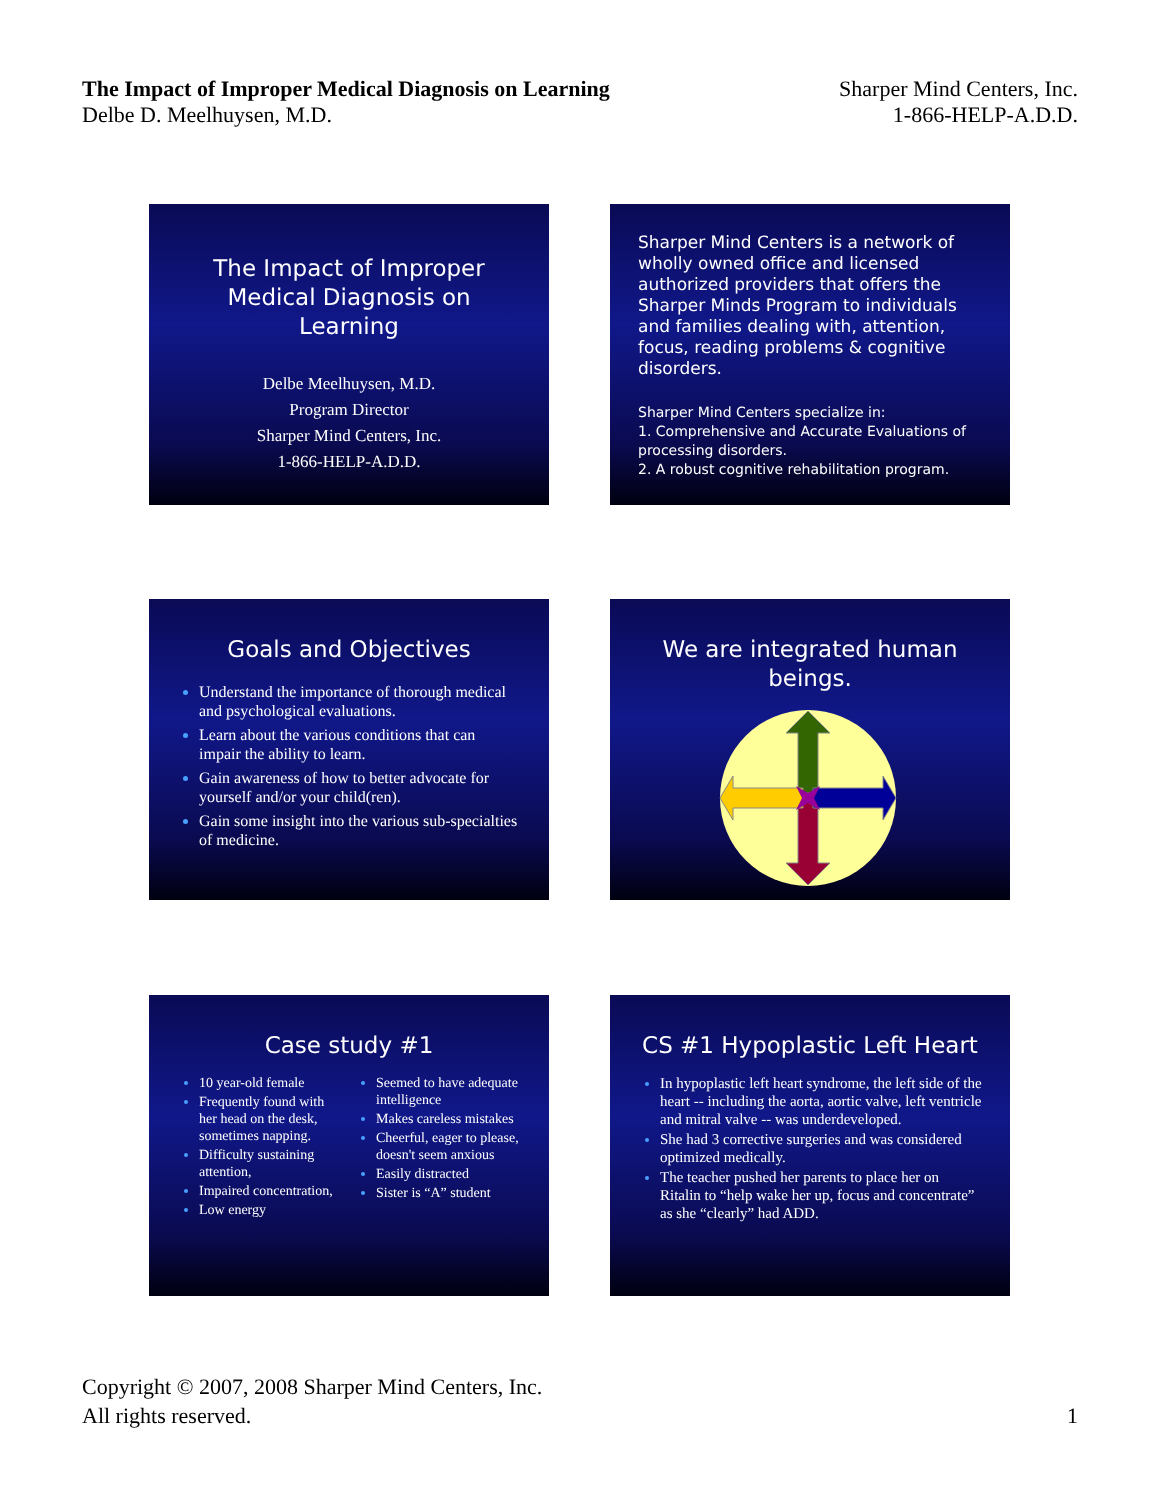The Impact of Improper Medical Diagnosis on Learning
Delbe D. Meelhuysen, M.D.
Sharper Mind Centers, Inc.
1-866-HELP-A.D.D.
The Impact of Improper Medical Diagnosis on Learning
Delbe Meelhuysen, M.D.
Program Director
Sharper Mind Centers, Inc.
1-866-HELP-A.D.D.
Sharper Mind Centers is a network of wholly owned office and licensed authorized providers that offers the Sharper Minds Program to individuals and families dealing with, attention, focus, reading problems & cognitive disorders.
Sharper Mind Centers specialize in:
1. Comprehensive and Accurate Evaluations of processing disorders.
2. A robust cognitive rehabilitation program.
Goals and Objectives
Understand the importance of thorough medical and psychological evaluations.
Learn about the various conditions that can impair the ability to learn.
Gain awareness of how to better advocate for yourself and/or your child(ren).
Gain some insight into the various sub-specialties of medicine.
We are integrated human beings.
Case study #1
10 year-old female
Frequently found with her head on the desk, sometimes napping.
Difficulty sustaining attention,
Impaired concentration,
Low energy
Seemed to have adequate intelligence
Makes careless mistakes
Cheerful, eager to please, doesn't seem anxious
Easily distracted
Sister is “A” student
CS #1 Hypoplastic Left Heart
In hypoplastic left heart syndrome, the left side of the heart -- including the aorta, aortic valve, left ventricle and mitral valve -- was underdeveloped.
She had 3 corrective surgeries and was considered optimized medically.
The teacher pushed her parents to place her on Ritalin to “help wake her up, focus and concentrate” as she “clearly” had ADD.
Copyright © 2007, 2008 Sharper Mind Centers, Inc.
All rights reserved.
1